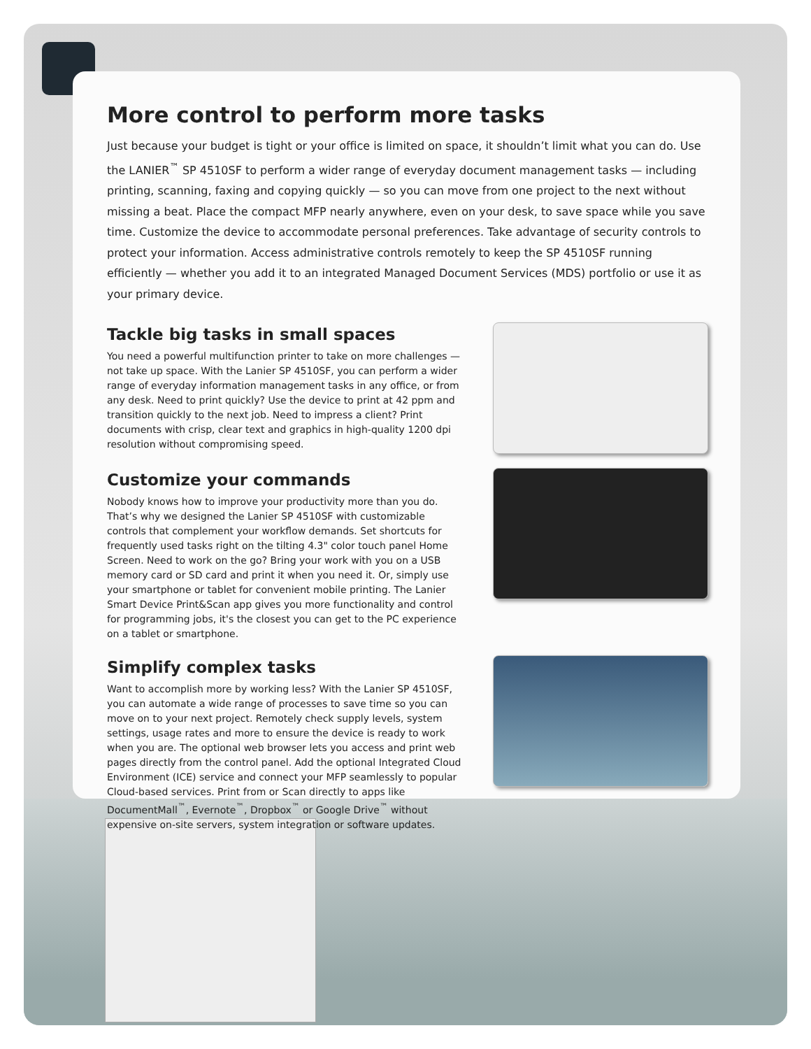More control to perform more tasks
Just because your budget is tight or your office is limited on space, it shouldn’t limit what you can do. Use the LANIER<sup>™</sup> SP 4510SF to perform a wider range of everyday document management tasks — including printing, scanning, faxing and copying quickly — so you can move from one project to the next without missing a beat. Place the compact MFP nearly anywhere, even on your desk, to save space while you save time. Customize the device to accommodate personal preferences. Take advantage of security controls to protect your information. Access administrative controls remotely to keep the SP 4510SF running efficiently — whether you add it to an integrated Managed Document Services (MDS) portfolio or use it as your primary device.
Tackle big tasks in small spaces
You need a powerful multifunction printer to take on more challenges — not take up space. With the Lanier SP 4510SF, you can perform a wider range of everyday information management tasks in any office, or from any desk. Need to print quickly? Use the device to print at 42 ppm and transition quickly to the next job. Need to impress a client? Print documents with crisp, clear text and graphics in high-quality 1200 dpi resolution without compromising speed.
Customize your commands
Nobody knows how to improve your productivity more than you do. That’s why we designed the Lanier SP 4510SF with customizable controls that complement your workflow demands. Set shortcuts for frequently used tasks right on the tilting 4.3" color touch panel Home Screen. Need to work on the go? Bring your work with you on a USB memory card or SD card and print it when you need it. Or, simply use your smartphone or tablet for convenient mobile printing. The Lanier Smart Device Print&Scan app gives you more functionality and control for programming jobs, it's the closest you can get to the PC experience on a tablet or smartphone.
Simplify complex tasks
Want to accomplish more by working less? With the Lanier SP 4510SF, you can automate a wide range of processes to save time so you can move on to your next project. Remotely check supply levels, system settings, usage rates and more to ensure the device is ready to work when you are. The optional web browser lets you access and print web pages directly from the control panel. Add the optional Integrated Cloud Environment (ICE) service and connect your MFP seamlessly to popular Cloud-based services. Print from or Scan directly to apps like DocumentMall<sup>™</sup>, Evernote<sup>™</sup>, Dropbox<sup>™</sup> or Google Drive<sup>™</sup> without expensive on-site servers, system integration or software updates.